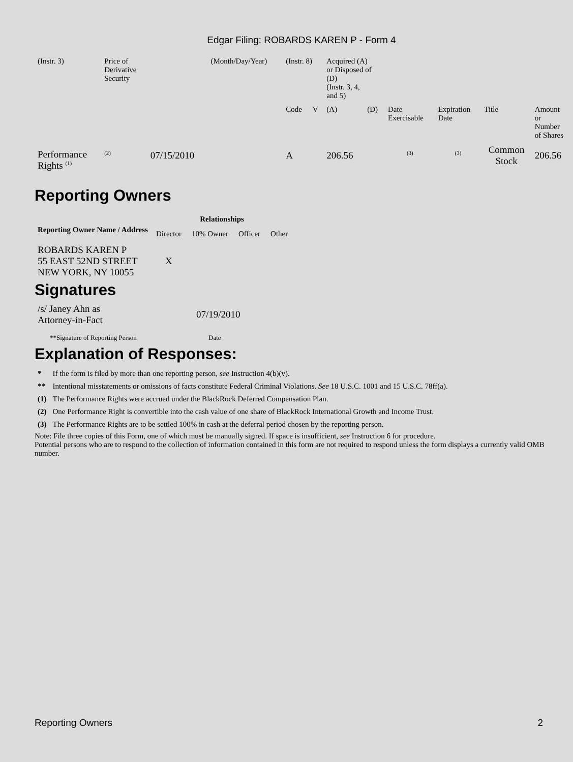Edgar Filing: ROBARDS KAREN P - Form 4
| (Instr. 3) | Price of Derivative Security | | (Month/Day/Year) | (Instr. 8) | | Acquired (A) or Disposed of (D) (Instr. 3, 4, and 5) | | | | | |
| | | | | Code | V | (A) | (D) | Date Exercisable | Expiration Date | Title | Amount or Number of Shares |
| Performance Rights <sup>(1)</sup> | <sup>(2)</sup> | 07/15/2010 | | A | | 206.56 | | <sup>(3)</sup> | <sup>(3)</sup> | Common Stock | 206.56 |
Reporting Owners
| Reporting Owner Name / Address | Relationships | | | |
| --- | --- | --- | --- | --- |
| | Director | 10% Owner | Officer | Other |
| ROBARDS KAREN P 55 EAST 52ND STREET NEW YORK, NY 10055 | X | | | |
Signatures
| /s/ Janey Ahn as Attorney-in-Fact | 07/19/2010 |
| **Signature of Reporting Person | Date |
Explanation of Responses:
| * | If the form is filed by more than one reporting person, see Instruction 4(b)(v). |
| ** | Intentional misstatements or omissions of facts constitute Federal Criminal Violations. See 18 U.S.C. 1001 and 15 U.S.C. 78ff(a). |
| (1) | The Performance Rights were accrued under the BlackRock Deferred Compensation Plan. |
| (2) | One Performance Right is convertible into the cash value of one share of BlackRock International Growth and Income Trust. |
| (3) | The Performance Rights are to be settled 100% in cash at the deferral period chosen by the reporting person. |
Note: File three copies of this Form, one of which must be manually signed. If space is insufficient, see Instruction 6 for procedure.
Potential persons who are to respond to the collection of information contained in this form are not required to respond unless the form displays a currently valid OMB number.
Reporting Owners 2